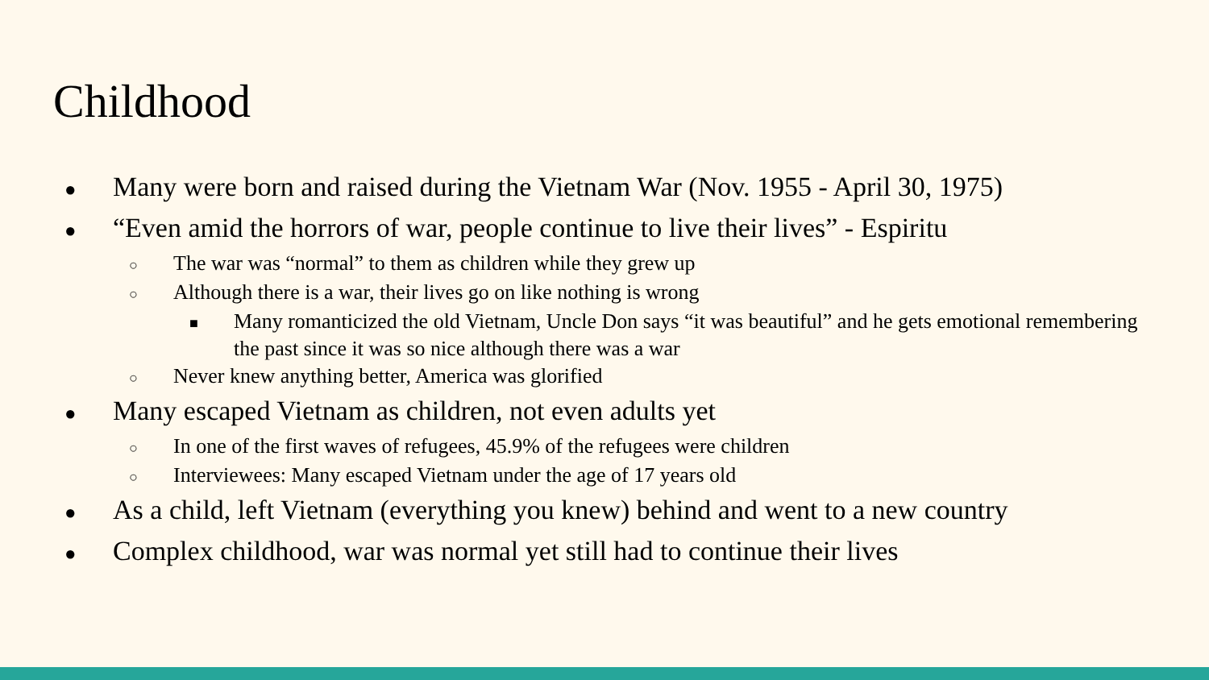Childhood
● Many were born and raised during the Vietnam War (Nov. 1955 - April 30, 1975)
● “Even amid the horrors of war, people continue to live their lives” - Espiritu
○ The war was “normal” to them as children while they grew up
○ Although there is a war, their lives go on like nothing is wrong
■ Many romanticized the old Vietnam, Uncle Don says “it was beautiful” and he gets emotional remembering the past since it was so nice although there was a war
○ Never knew anything better, America was glorified
● Many escaped Vietnam as children, not even adults yet
○ In one of the first waves of refugees, 45.9% of the refugees were children
○ Interviewees: Many escaped Vietnam under the age of 17 years old
● As a child, left Vietnam (everything you knew) behind and went to a new country
● Complex childhood, war was normal yet still had to continue their lives